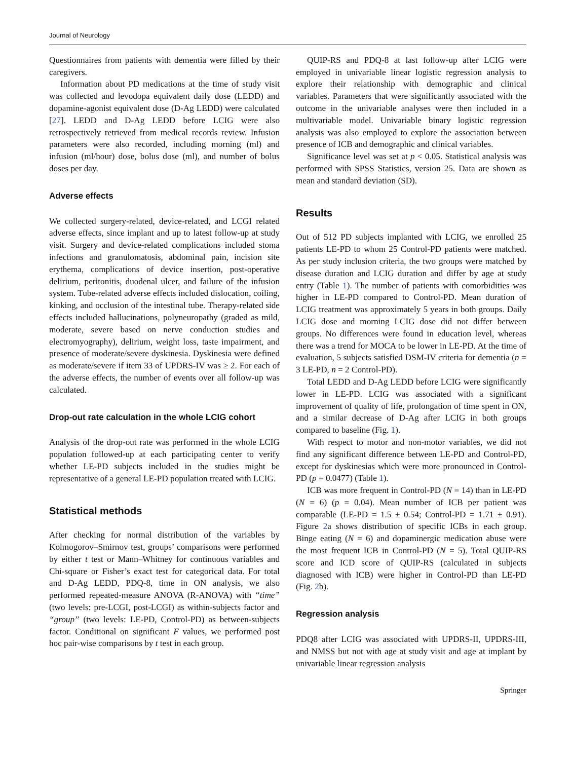Journal of Neurology
Questionnaires from patients with dementia were filled by their caregivers.
Information about PD medications at the time of study visit was collected and levodopa equivalent daily dose (LEDD) and dopamine-agonist equivalent dose (D-Ag LEDD) were calculated [27]. LEDD and D-Ag LEDD before LCIG were also retrospectively retrieved from medical records review. Infusion parameters were also recorded, including morning (ml) and infusion (ml/hour) dose, bolus dose (ml), and number of bolus doses per day.
Adverse effects
We collected surgery-related, device-related, and LCGI related adverse effects, since implant and up to latest follow-up at study visit. Surgery and device-related complications included stoma infections and granulomatosis, abdominal pain, incision site erythema, complications of device insertion, post-operative delirium, peritonitis, duodenal ulcer, and failure of the infusion system. Tube-related adverse effects included dislocation, coiling, kinking, and occlusion of the intestinal tube. Therapy-related side effects included hallucinations, polyneuropathy (graded as mild, moderate, severe based on nerve conduction studies and electromyography), delirium, weight loss, taste impairment, and presence of moderate/severe dyskinesia. Dyskinesia were defined as moderate/severe if item 33 of UPDRS-IV was ≥ 2. For each of the adverse effects, the number of events over all follow-up was calculated.
Drop-out rate calculation in the whole LCIG cohort
Analysis of the drop-out rate was performed in the whole LCIG population followed-up at each participating center to verify whether LE-PD subjects included in the studies might be representative of a general LE-PD population treated with LCIG.
Statistical methods
After checking for normal distribution of the variables by Kolmogorov–Smirnov test, groups’ comparisons were performed by either t test or Mann–Whitney for continuous variables and Chi-square or Fisher’s exact test for categorical data. For total and D-Ag LEDD, PDQ-8, time in ON analysis, we also performed repeated-measure ANOVA (R-ANOVA) with “time” (two levels: pre-LCGI, post-LCGI) as within-subjects factor and “group” (two levels: LE-PD, Control-PD) as between-subjects factor. Conditional on significant F values, we performed post hoc pair-wise comparisons by t test in each group.
QUIP-RS and PDQ-8 at last follow-up after LCIG were employed in univariable linear logistic regression analysis to explore their relationship with demographic and clinical variables. Parameters that were significantly associated with the outcome in the univariable analyses were then included in a multivariable model. Univariable binary logistic regression analysis was also employed to explore the association between presence of ICB and demographic and clinical variables.
Significance level was set at p < 0.05. Statistical analysis was performed with SPSS Statistics, version 25. Data are shown as mean and standard deviation (SD).
Results
Out of 512 PD subjects implanted with LCIG, we enrolled 25 patients LE-PD to whom 25 Control-PD patients were matched. As per study inclusion criteria, the two groups were matched by disease duration and LCIG duration and differ by age at study entry (Table 1). The number of patients with comorbidities was higher in LE-PD compared to Control-PD. Mean duration of LCIG treatment was approximately 5 years in both groups. Daily LCIG dose and morning LCIG dose did not differ between groups. No differences were found in education level, whereas there was a trend for MOCA to be lower in LE-PD. At the time of evaluation, 5 subjects satisfied DSM-IV criteria for dementia (n = 3 LE-PD, n = 2 Control-PD).
Total LEDD and D-Ag LEDD before LCIG were significantly lower in LE-PD. LCIG was associated with a significant improvement of quality of life, prolongation of time spent in ON, and a similar decrease of D-Ag after LCIG in both groups compared to baseline (Fig. 1).
With respect to motor and non-motor variables, we did not find any significant difference between LE-PD and Control-PD, except for dyskinesias which were more pronounced in Control-PD (p = 0.0477) (Table 1).
ICB was more frequent in Control-PD (N = 14) than in LE-PD (N = 6) (p = 0.04). Mean number of ICB per patient was comparable (LE-PD = 1.5 ± 0.54; Control-PD = 1.71 ± 0.91). Figure 2a shows distribution of specific ICBs in each group. Binge eating (N = 6) and dopaminergic medication abuse were the most frequent ICB in Control-PD (N = 5). Total QUIP-RS score and ICD score of QUIP-RS (calculated in subjects diagnosed with ICB) were higher in Control-PD than LE-PD (Fig. 2b).
Regression analysis
PDQ8 after LCIG was associated with UPDRS-II, UPDRS-III, and NMSS but not with age at study visit and age at implant by univariable linear regression analysis
Springer